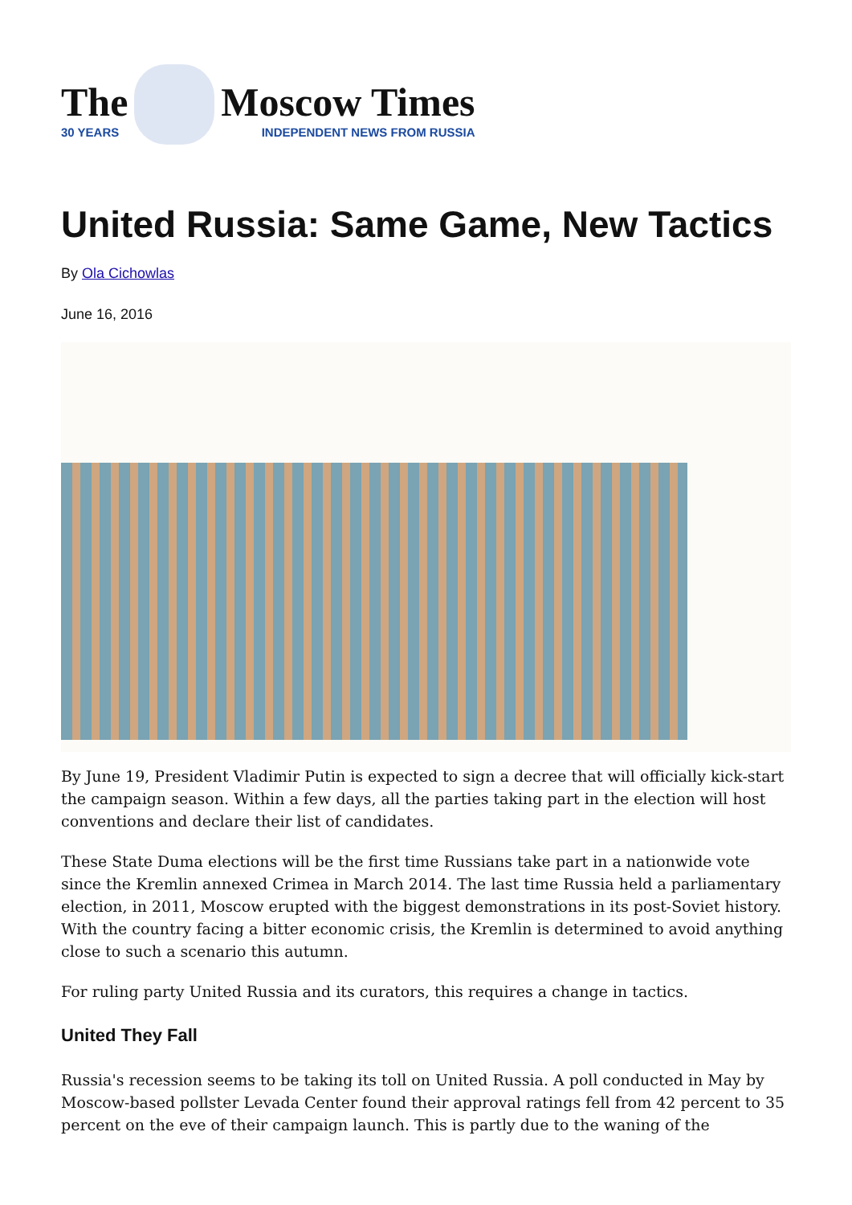The
30 YEARS
Moscow Times
INDEPENDENT NEWS FROM RUSSIA
United Russia: Same Game, New Tactics
By Ola Cichowlas
June 16, 2016
By June 19, President Vladimir Putin is expected to sign a decree that will officially kick-start the campaign season. Within a few days, all the parties taking part in the election will host conventions and declare their list of candidates.
These State Duma elections will be the first time Russians take part in a nationwide vote since the Kremlin annexed Crimea in March 2014. The last time Russia held a parliamentary election, in 2011, Moscow erupted with the biggest demonstrations in its post-Soviet history. With the country facing a bitter economic crisis, the Kremlin is determined to avoid anything close to such a scenario this autumn.
For ruling party United Russia and its curators, this requires a change in tactics.
United They Fall
Russia's recession seems to be taking its toll on United Russia. A poll conducted in May by Moscow-based pollster Levada Center found their approval ratings fell from 42 percent to 35 percent on the eve of their campaign launch. This is partly due to the waning of the